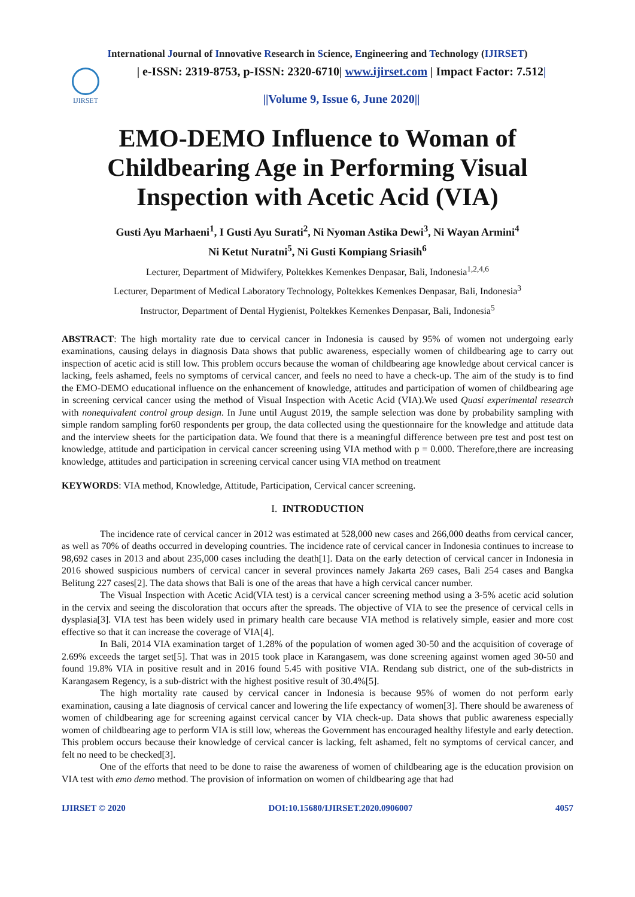International Journal of Innovative Research in Science, Engineering and Technology (IJIRSET)
IJIRSET
| e-ISSN: 2319-8753, p-ISSN: 2320-6710| www.ijirset.com | Impact Factor: 7.512|
||Volume 9, Issue 6, June 2020||
EMO-DEMO Influence to Woman of Childbearing Age in Performing Visual Inspection with Acetic Acid (VIA)
Gusti Ayu Marhaeni<sup>1</sup>, I Gusti Ayu Surati<sup>2</sup>, Ni Nyoman Astika Dewi<sup>3</sup>, Ni Wayan Armini<sup>4</sup>
Ni Ketut Nuratni<sup>5</sup>, Ni Gusti Kompiang Sriasih<sup>6</sup>
Lecturer, Department of Midwifery, Poltekkes Kemenkes Denpasar, Bali, Indonesia<sup>1,2,4,6</sup>
Lecturer, Department of Medical Laboratory Technology, Poltekkes Kemenkes Denpasar, Bali, Indonesia<sup>3</sup>
Instructor, Department of Dental Hygienist, Poltekkes Kemenkes Denpasar, Bali, Indonesia<sup>5</sup>
ABSTRACT: The high mortality rate due to cervical cancer in Indonesia is caused by 95% of women not undergoing early examinations, causing delays in diagnosis Data shows that public awareness, especially women of childbearing age to carry out inspection of acetic acid is still low. This problem occurs because the woman of childbearing age knowledge about cervical cancer is lacking, feels ashamed, feels no symptoms of cervical cancer, and feels no need to have a check-up. The aim of the study is to find the EMO-DEMO educational influence on the enhancement of knowledge, attitudes and participation of women of childbearing age in screening cervical cancer using the method of Visual Inspection with Acetic Acid (VIA).We used Quasi experimental research with nonequivalent control group design. In June until August 2019, the sample selection was done by probability sampling with simple random sampling for60 respondents per group, the data collected using the questionnaire for the knowledge and attitude data and the interview sheets for the participation data. We found that there is a meaningful difference between pre test and post test on knowledge, attitude and participation in cervical cancer screening using VIA method with p = 0.000. Therefore,there are increasing knowledge, attitudes and participation in screening cervical cancer using VIA method on treatment
KEYWORDS: VIA method, Knowledge, Attitude, Participation, Cervical cancer screening.
I. INTRODUCTION
The incidence rate of cervical cancer in 2012 was estimated at 528,000 new cases and 266,000 deaths from cervical cancer, as well as 70% of deaths occurred in developing countries. The incidence rate of cervical cancer in Indonesia continues to increase to 98,692 cases in 2013 and about 235,000 cases including the death[1]. Data on the early detection of cervical cancer in Indonesia in 2016 showed suspicious numbers of cervical cancer in several provinces namely Jakarta 269 cases, Bali 254 cases and Bangka Belitung 227 cases[2]. The data shows that Bali is one of the areas that have a high cervical cancer number.
The Visual Inspection with Acetic Acid(VIA test) is a cervical cancer screening method using a 3-5% acetic acid solution in the cervix and seeing the discoloration that occurs after the spreads. The objective of VIA to see the presence of cervical cells in dysplasia[3]. VIA test has been widely used in primary health care because VIA method is relatively simple, easier and more cost effective so that it can increase the coverage of VIA[4].
In Bali, 2014 VIA examination target of 1.28% of the population of women aged 30-50 and the acquisition of coverage of 2.69% exceeds the target set[5]. That was in 2015 took place in Karangasem, was done screening against women aged 30-50 and found 19.8% VIA in positive result and in 2016 found 5.45 with positive VIA. Rendang sub district, one of the sub-districts in Karangasem Regency, is a sub-district with the highest positive result of 30.4%[5].
The high mortality rate caused by cervical cancer in Indonesia is because 95% of women do not perform early examination, causing a late diagnosis of cervical cancer and lowering the life expectancy of women[3]. There should be awareness of women of childbearing age for screening against cervical cancer by VIA check-up. Data shows that public awareness especially women of childbearing age to perform VIA is still low, whereas the Government has encouraged healthy lifestyle and early detection. This problem occurs because their knowledge of cervical cancer is lacking, felt ashamed, felt no symptoms of cervical cancer, and felt no need to be checked[3].
One of the efforts that need to be done to raise the awareness of women of childbearing age is the education provision on VIA test with emo demo method. The provision of information on women of childbearing age that had
IJIRSET © 2020 DOI:10.15680/IJIRSET.2020.0906007 4057